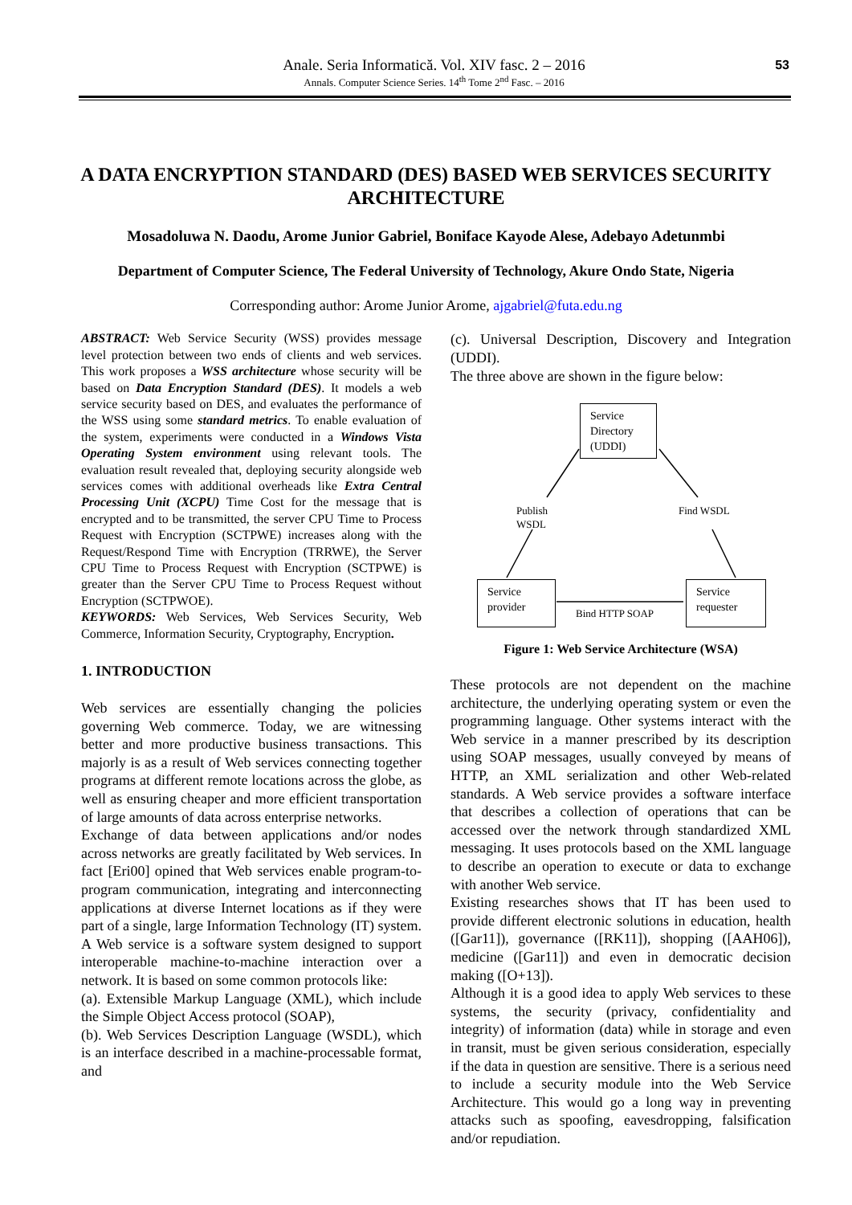Anale. Seria Informatică. Vol. XIV fasc. 2 – 2016
Annals. Computer Science Series. 14<sup>th</sup> Tome 2<sup>nd</sup> Fasc. – 2016
53
A DATA ENCRYPTION STANDARD (DES) BASED WEB SERVICES SECURITY ARCHITECTURE
Mosadoluwa N. Daodu, Arome Junior Gabriel, Boniface Kayode Alese, Adebayo Adetunmbi
Department of Computer Science, The Federal University of Technology, Akure Ondo State, Nigeria
Corresponding author: Arome Junior Arome, ajgabriel@futa.edu.ng
ABSTRACT: Web Service Security (WSS) provides message level protection between two ends of clients and web services. This work proposes a WSS architecture whose security will be based on Data Encryption Standard (DES). It models a web service security based on DES, and evaluates the performance of the WSS using some standard metrics. To enable evaluation of the system, experiments were conducted in a Windows Vista Operating System environment using relevant tools. The evaluation result revealed that, deploying security alongside web services comes with additional overheads like Extra Central Processing Unit (XCPU) Time Cost for the message that is encrypted and to be transmitted, the server CPU Time to Process Request with Encryption (SCTPWE) increases along with the Request/Respond Time with Encryption (TRRWE), the Server CPU Time to Process Request with Encryption (SCTPWE) is greater than the Server CPU Time to Process Request without Encryption (SCTPWOE).
KEYWORDS: Web Services, Web Services Security, Web Commerce, Information Security, Cryptography, Encryption.
1. INTRODUCTION
Web services are essentially changing the policies governing Web commerce. Today, we are witnessing better and more productive business transactions. This majorly is as a result of Web services connecting together programs at different remote locations across the globe, as well as ensuring cheaper and more efficient transportation of large amounts of data across enterprise networks.
Exchange of data between applications and/or nodes across networks are greatly facilitated by Web services. In fact [Eri00] opined that Web services enable program-to-program communication, integrating and interconnecting applications at diverse Internet locations as if they were part of a single, large Information Technology (IT) system.
A Web service is a software system designed to support interoperable machine-to-machine interaction over a network. It is based on some common protocols like:
(a). Extensible Markup Language (XML), which include the Simple Object Access protocol (SOAP),
(b). Web Services Description Language (WSDL), which is an interface described in a machine-processable format, and
(c). Universal Description, Discovery and Integration (UDDI).
The three above are shown in the figure below:
Service Directory (UDDI)
Publish
WSDL
Find WSDL
Service provider
Bind HTTP SOAP
Service requester
Figure 1: Web Service Architecture (WSA)
These protocols are not dependent on the machine architecture, the underlying operating system or even the programming language. Other systems interact with the Web service in a manner prescribed by its description using SOAP messages, usually conveyed by means of HTTP, an XML serialization and other Web-related standards. A Web service provides a software interface that describes a collection of operations that can be accessed over the network through standardized XML messaging. It uses protocols based on the XML language to describe an operation to execute or data to exchange with another Web service.
Existing researches shows that IT has been used to provide different electronic solutions in education, health ([Gar11]), governance ([RK11]), shopping ([AAH06]), medicine ([Gar11]) and even in democratic decision making ([O+13]).
Although it is a good idea to apply Web services to these systems, the security (privacy, confidentiality and integrity) of information (data) while in storage and even in transit, must be given serious consideration, especially if the data in question are sensitive. There is a serious need to include a security module into the Web Service Architecture. This would go a long way in preventing attacks such as spoofing, eavesdropping, falsification and/or repudiation.